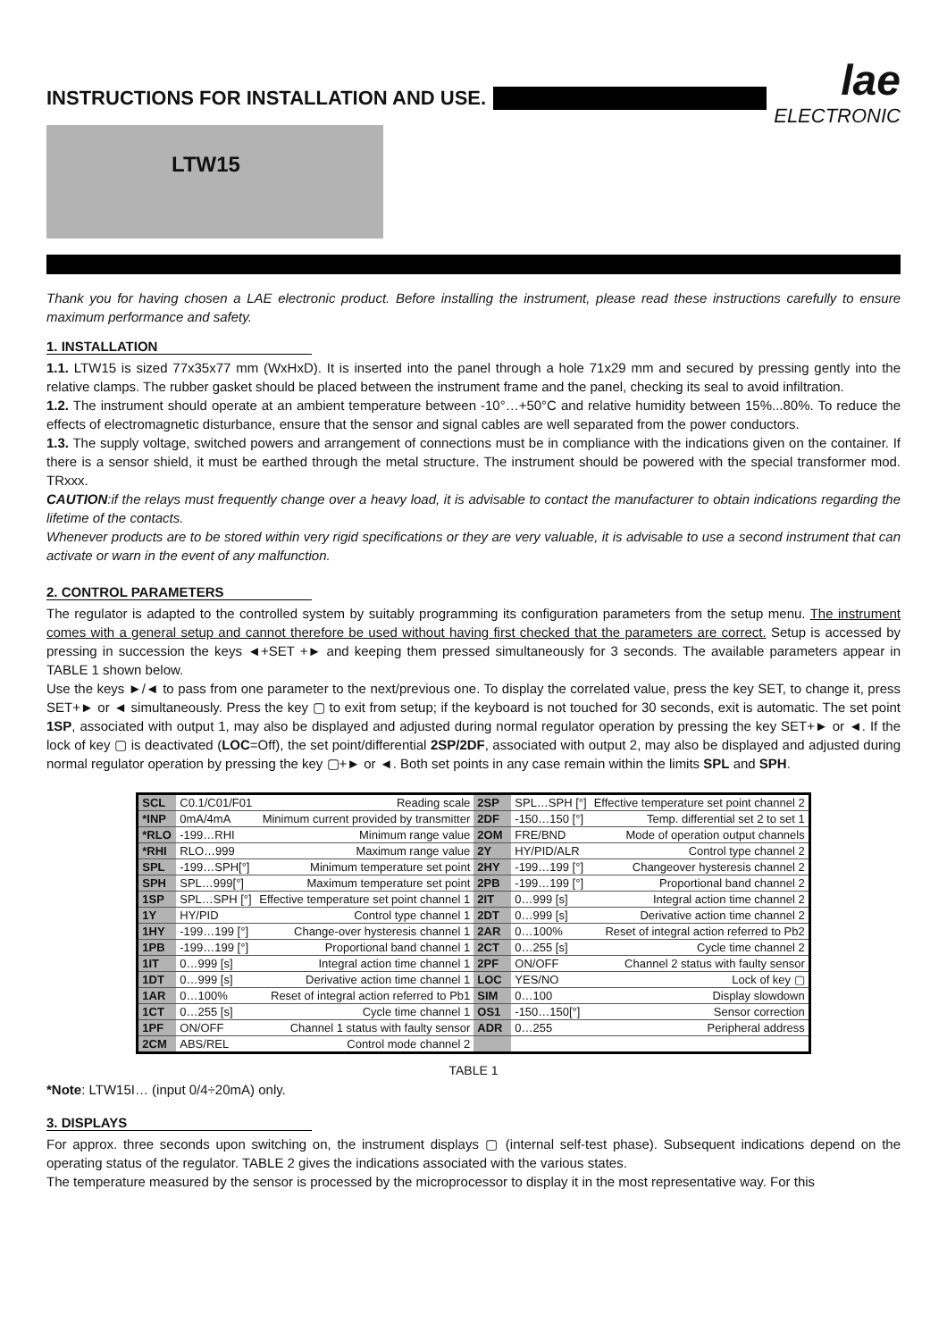INSTRUCTIONS FOR INSTALLATION AND USE.
lae
ELECTRONIC
LTW15
Thank you for having chosen a LAE electronic product. Before installing the instrument, please read these instructions carefully to ensure maximum performance and safety.
1. INSTALLATION
1.1. LTW15 is sized 77x35x77 mm (WxHxD). It is inserted into the panel through a hole 71x29 mm and secured by pressing gently into the relative clamps. The rubber gasket should be placed between the instrument frame and the panel, checking its seal to avoid infiltration.
1.2. The instrument should operate at an ambient temperature between -10°…+50°C and relative humidity between 15%...80%. To reduce the effects of electromagnetic disturbance, ensure that the sensor and signal cables are well separated from the power conductors.
1.3. The supply voltage, switched powers and arrangement of connections must be in compliance with the indications given on the container. If there is a sensor shield, it must be earthed through the metal structure. The instrument should be powered with the special transformer mod. TRxxx.
CAUTION:if the relays must frequently change over a heavy load, it is advisable to contact the manufacturer to obtain indications regarding the lifetime of the contacts.
Whenever products are to be stored within very rigid specifications or they are very valuable, it is advisable to use a second instrument that can activate or warn in the event of any malfunction.
2. CONTROL PARAMETERS
The regulator is adapted to the controlled system by suitably programming its configuration parameters from the setup menu. The instrument comes with a general setup and cannot therefore be used without having first checked that the parameters are correct. Setup is accessed by pressing in succession the keys ◄+SET +► and keeping them pressed simultaneously for 3 seconds. The available parameters appear in TABLE 1 shown below.
Use the keys ►/◄ to pass from one parameter to the next/previous one. To display the correlated value, press the key SET, to change it, press SET+► or ◄ simultaneously. Press the key ▢ to exit from setup; if the keyboard is not touched for 30 seconds, exit is automatic. The set point 1SP, associated with output 1, may also be displayed and adjusted during normal regulator operation by pressing the key SET+► or ◄. If the lock of key ▢ is deactivated (LOC=Off), the set point/differential 2SP/2DF, associated with output 2, may also be displayed and adjusted during normal regulator operation by pressing the key ▢+► or ◄. Both set points in any case remain within the limits SPL and SPH.
| SCL | C0.1/C01/F01 | Reading scale | 2SP | SPL…SPH [°] | Effective temperature set point channel 2 |
| *INP | 0mA/4mA | Minimum current provided by transmitter | 2DF | -150…150 [°] | Temp. differential set 2 to set 1 |
| *RLO | -199…RHI | Minimum range value | 2OM | FRE/BND | Mode of operation output channels |
| *RHI | RLO…999 | Maximum range value | 2Y | HY/PID/ALR | Control type channel 2 |
| SPL | -199…SPH[°] | Minimum temperature set point | 2HY | -199…199 [°] | Changeover hysteresis channel 2 |
| SPH | SPL…999[°] | Maximum temperature set point | 2PB | -199…199 [°] | Proportional band channel 2 |
| 1SP | SPL…SPH [°] | Effective temperature set point channel 1 | 2IT | 0…999 [s] | Integral action time channel 2 |
| 1Y | HY/PID | Control type channel 1 | 2DT | 0…999 [s] | Derivative action time channel 2 |
| 1HY | -199…199 [°] | Change-over hysteresis channel 1 | 2AR | 0…100% | Reset of integral action referred to Pb2 |
| 1PB | -199…199 [°] | Proportional band channel 1 | 2CT | 0…255 [s] | Cycle time channel 2 |
| 1IT | 0…999 [s] | Integral action time channel 1 | 2PF | ON/OFF | Channel 2 status with faulty sensor |
| 1DT | 0…999 [s] | Derivative action time channel 1 | LOC | YES/NO | Lock of key ▢ |
| 1AR | 0…100% | Reset of integral action referred to Pb1 | SIM | 0…100 | Display slowdown |
| 1CT | 0…255 [s] | Cycle time channel 1 | OS1 | -150…150[°] | Sensor correction |
| 1PF | ON/OFF | Channel 1 status with faulty sensor | ADR | 0…255 | Peripheral address |
| 2CM | ABS/REL | Control mode channel 2 | | | |
TABLE 1
*Note: LTW15I… (input 0/4÷20mA) only.
3. DISPLAYS
For approx. three seconds upon switching on, the instrument displays ▢ (internal self-test phase). Subsequent indications depend on the operating status of the regulator. TABLE 2 gives the indications associated with the various states.
The temperature measured by the sensor is processed by the microprocessor to display it in the most representative way. For this